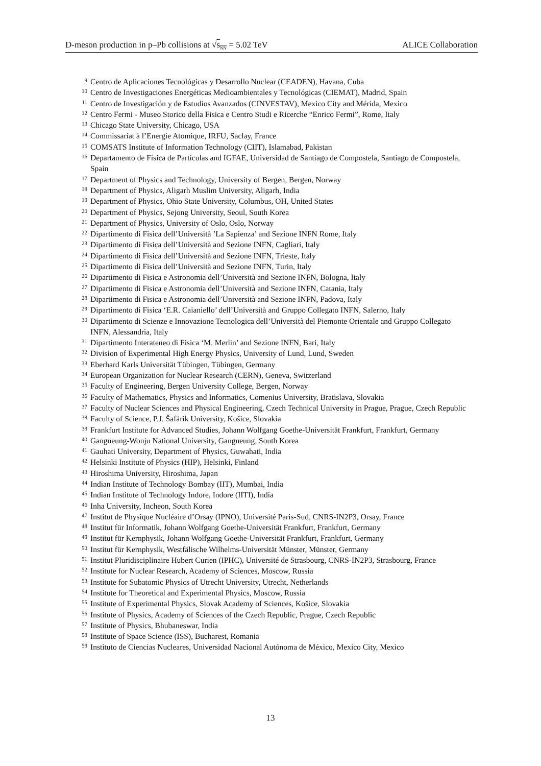D-meson production in p–Pb collisions at √s<sub>NN</sub> = 5.02 TeV ALICE Collaboration
9 Centro de Aplicaciones Tecnológicas y Desarrollo Nuclear (CEADEN), Havana, Cuba
10 Centro de Investigaciones Energéticas Medioambientales y Tecnológicas (CIEMAT), Madrid, Spain
11 Centro de Investigación y de Estudios Avanzados (CINVESTAV), Mexico City and Mérida, Mexico
12 Centro Fermi - Museo Storico della Fisica e Centro Studi e Ricerche “Enrico Fermi”, Rome, Italy
13 Chicago State University, Chicago, USA
14 Commissariat à l’Energie Atomique, IRFU, Saclay, France
15 COMSATS Institute of Information Technology (CIIT), Islamabad, Pakistan
16 Departamento de Física de Partículas and IGFAE, Universidad de Santiago de Compostela, Santiago de Compostela, Spain
17 Department of Physics and Technology, University of Bergen, Bergen, Norway
18 Department of Physics, Aligarh Muslim University, Aligarh, India
19 Department of Physics, Ohio State University, Columbus, OH, United States
20 Department of Physics, Sejong University, Seoul, South Korea
21 Department of Physics, University of Oslo, Oslo, Norway
22 Dipartimento di Fisica dell’Università ’La Sapienza’ and Sezione INFN Rome, Italy
23 Dipartimento di Fisica dell’Università and Sezione INFN, Cagliari, Italy
24 Dipartimento di Fisica dell’Università and Sezione INFN, Trieste, Italy
25 Dipartimento di Fisica dell’Università and Sezione INFN, Turin, Italy
26 Dipartimento di Fisica e Astronomia dell’Università and Sezione INFN, Bologna, Italy
27 Dipartimento di Fisica e Astronomia dell’Università and Sezione INFN, Catania, Italy
28 Dipartimento di Fisica e Astronomia dell’Università and Sezione INFN, Padova, Italy
29 Dipartimento di Fisica ‘E.R. Caianiello’ dell’Università and Gruppo Collegato INFN, Salerno, Italy
30 Dipartimento di Scienze e Innovazione Tecnologica dell’Università del Piemonte Orientale and Gruppo Collegato INFN, Alessandria, Italy
31 Dipartimento Interateneo di Fisica ‘M. Merlin’ and Sezione INFN, Bari, Italy
32 Division of Experimental High Energy Physics, University of Lund, Lund, Sweden
33 Eberhard Karls Universität Tübingen, Tübingen, Germany
34 European Organization for Nuclear Research (CERN), Geneva, Switzerland
35 Faculty of Engineering, Bergen University College, Bergen, Norway
36 Faculty of Mathematics, Physics and Informatics, Comenius University, Bratislava, Slovakia
37 Faculty of Nuclear Sciences and Physical Engineering, Czech Technical University in Prague, Prague, Czech Republic
38 Faculty of Science, P.J. Šafárik University, Košice, Slovakia
39 Frankfurt Institute for Advanced Studies, Johann Wolfgang Goethe-Universität Frankfurt, Frankfurt, Germany
40 Gangneung-Wonju National University, Gangneung, South Korea
41 Gauhati University, Department of Physics, Guwahati, India
42 Helsinki Institute of Physics (HIP), Helsinki, Finland
43 Hiroshima University, Hiroshima, Japan
44 Indian Institute of Technology Bombay (IIT), Mumbai, India
45 Indian Institute of Technology Indore, Indore (IITI), India
46 Inha University, Incheon, South Korea
47 Institut de Physique Nucléaire d’Orsay (IPNO), Université Paris-Sud, CNRS-IN2P3, Orsay, France
48 Institut für Informatik, Johann Wolfgang Goethe-Universität Frankfurt, Frankfurt, Germany
49 Institut für Kernphysik, Johann Wolfgang Goethe-Universität Frankfurt, Frankfurt, Germany
50 Institut für Kernphysik, Westfälische Wilhelms-Universität Münster, Münster, Germany
51 Institut Pluridisciplinaire Hubert Curien (IPHC), Université de Strasbourg, CNRS-IN2P3, Strasbourg, France
52 Institute for Nuclear Research, Academy of Sciences, Moscow, Russia
53 Institute for Subatomic Physics of Utrecht University, Utrecht, Netherlands
54 Institute for Theoretical and Experimental Physics, Moscow, Russia
55 Institute of Experimental Physics, Slovak Academy of Sciences, Košice, Slovakia
56 Institute of Physics, Academy of Sciences of the Czech Republic, Prague, Czech Republic
57 Institute of Physics, Bhubaneswar, India
58 Institute of Space Science (ISS), Bucharest, Romania
59 Instituto de Ciencias Nucleares, Universidad Nacional Autónoma de México, Mexico City, Mexico
13